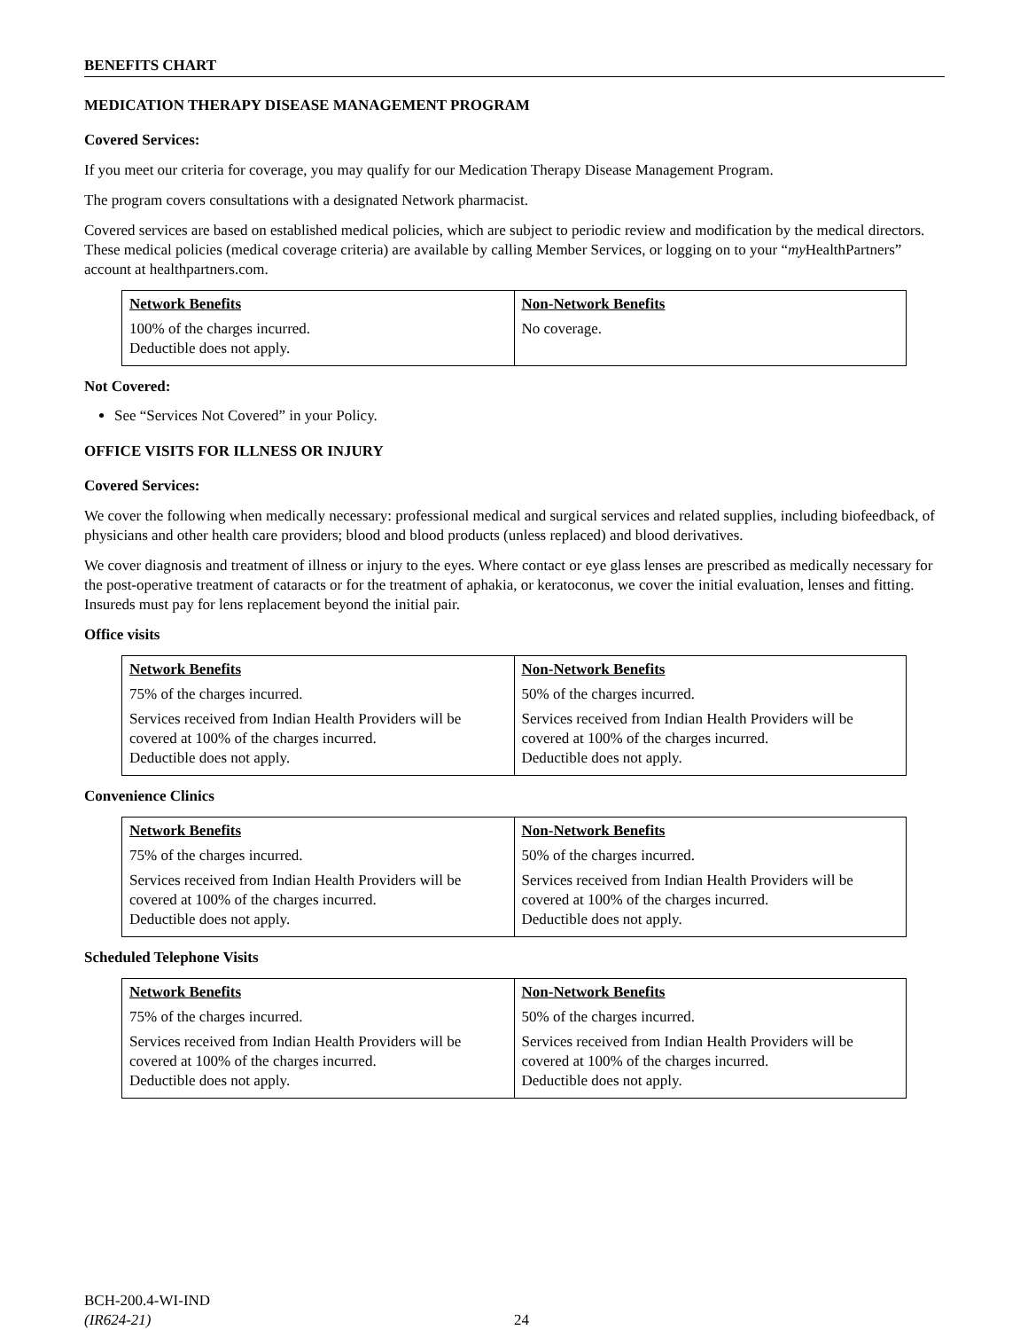BENEFITS CHART
MEDICATION THERAPY DISEASE MANAGEMENT PROGRAM
Covered Services:
If you meet our criteria for coverage, you may qualify for our Medication Therapy Disease Management Program.
The program covers consultations with a designated Network pharmacist.
Covered services are based on established medical policies, which are subject to periodic review and modification by the medical directors. These medical policies (medical coverage criteria) are available by calling Member Services, or logging on to your “my HealthPartners” account at healthpartners.com.
| Network Benefits | Non-Network Benefits |
| --- | --- |
| 100% of the charges incurred. Deductible does not apply. | No coverage. |
Not Covered:
See “Services Not Covered” in your Policy.
OFFICE VISITS FOR ILLNESS OR INJURY
Covered Services:
We cover the following when medically necessary: professional medical and surgical services and related supplies, including biofeedback, of physicians and other health care providers; blood and blood products (unless replaced) and blood derivatives.
We cover diagnosis and treatment of illness or injury to the eyes. Where contact or eye glass lenses are prescribed as medically necessary for the post-operative treatment of cataracts or for the treatment of aphakia, or keratoconus, we cover the initial evaluation, lenses and fitting. Insureds must pay for lens replacement beyond the initial pair.
Office visits
| Network Benefits | Non-Network Benefits |
| --- | --- |
| 75% of the charges incurred. | 50% of the charges incurred. |
| Services received from Indian Health Providers will be covered at 100% of the charges incurred. Deductible does not apply. | Services received from Indian Health Providers will be covered at 100% of the charges incurred. Deductible does not apply. |
Convenience Clinics
| Network Benefits | Non-Network Benefits |
| --- | --- |
| 75% of the charges incurred. | 50% of the charges incurred. |
| Services received from Indian Health Providers will be covered at 100% of the charges incurred. Deductible does not apply. | Services received from Indian Health Providers will be covered at 100% of the charges incurred. Deductible does not apply. |
Scheduled Telephone Visits
| Network Benefits | Non-Network Benefits |
| --- | --- |
| 75% of the charges incurred. | 50% of the charges incurred. |
| Services received from Indian Health Providers will be covered at 100% of the charges incurred. Deductible does not apply. | Services received from Indian Health Providers will be covered at 100% of the charges incurred. Deductible does not apply. |
BCH-200.4-WI-IND
(IR624-21)
24